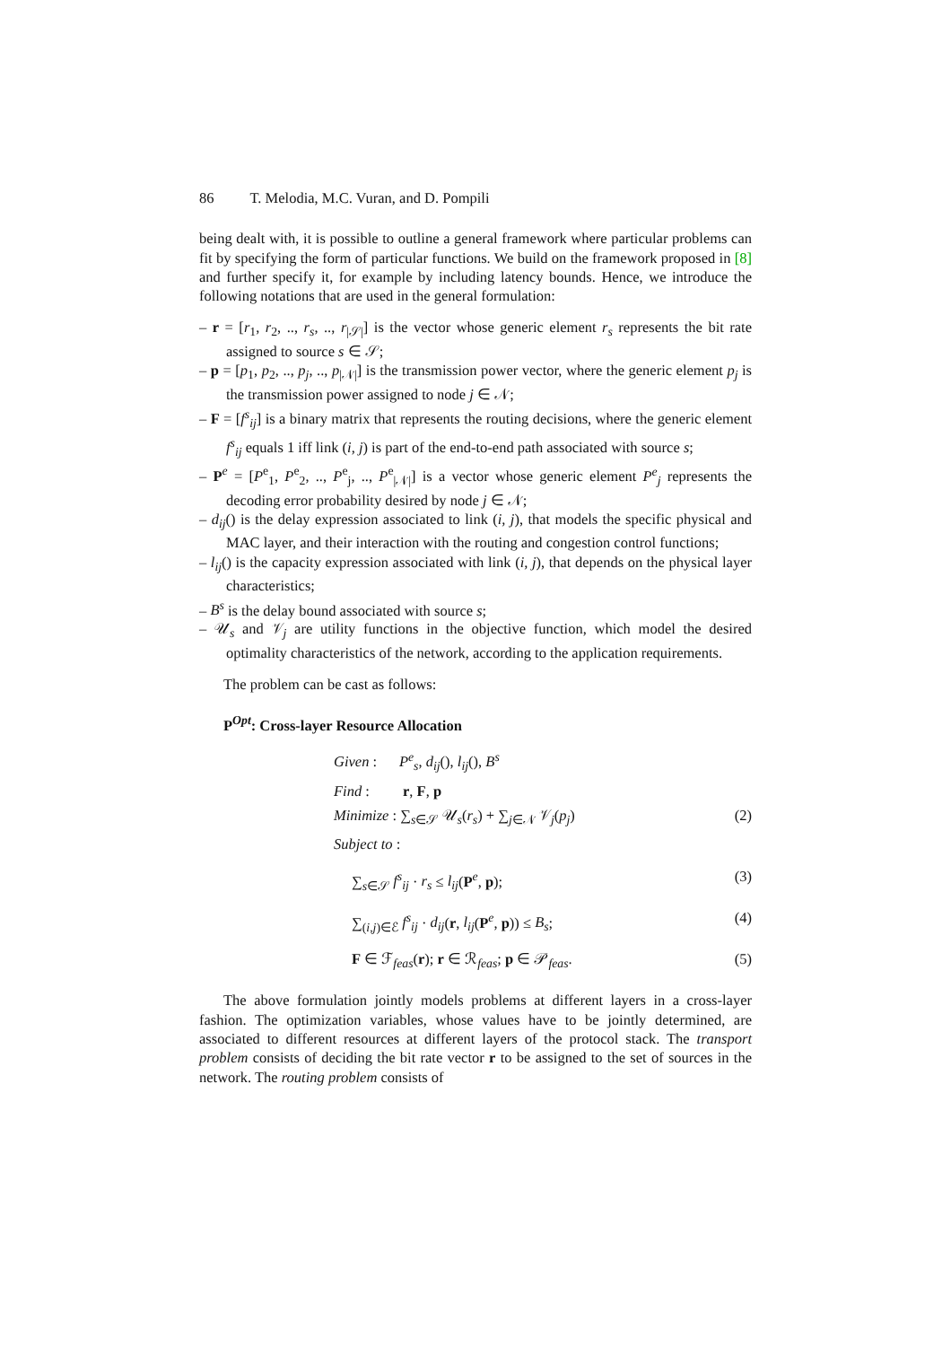86 T. Melodia, M.C. Vuran, and D. Pompili
being dealt with, it is possible to outline a general framework where particular problems can fit by specifying the form of particular functions. We build on the framework proposed in [8] and further specify it, for example by including latency bounds. Hence, we introduce the following notations that are used in the general formulation:
– r = [r<sub>1</sub>, r<sub>2</sub>, .., r<sub>s</sub>, .., r<sub>|𝒮|</sub>] is the vector whose generic element r<sub>s</sub> represents the bit rate assigned to source s ∈ 𝒮;
– p = [p<sub>1</sub>, p<sub>2</sub>, .., p<sub>j</sub>, .., p<sub>|𝒩|</sub>] is the transmission power vector, where the generic element p<sub>j</sub> is the transmission power assigned to node j ∈ 𝒩;
– F = [f<sup>s</sup><sub>ij</sub>] is a binary matrix that represents the routing decisions, where the generic element f<sup>s</sup><sub>ij</sub> equals 1 iff link (i, j) is part of the end-to-end path associated with source s;
– P<sup>e</sup> = [P<sup>e</sup><sub>1</sub>, P<sup>e</sup><sub>2</sub>, .., P<sup>e</sup><sub>j</sub>, .., P<sup>e</sup><sub>|𝒩|</sub>] is a vector whose generic element P<sup>e</sup><sub>j</sub> represents the decoding error probability desired by node j ∈ 𝒩;
– d<sub>ij</sub>() is the delay expression associated to link (i, j), that models the specific physical and MAC layer, and their interaction with the routing and congestion control functions;
– l<sub>ij</sub>() is the capacity expression associated with link (i, j), that depends on the physical layer characteristics;
– B<sup>s</sup> is the delay bound associated with source s;
– 𝒰<sub>s</sub> and 𝒱<sub>j</sub> are utility functions in the objective function, which model the desired optimality characteristics of the network, according to the application requirements.
The problem can be cast as follows:
P<sup>Opt</sup>: Cross-layer Resource Allocation
Given : P<sup>e</sup><sub>s</sub>, d<sub>ij</sub>(), l<sub>ij</sub>(), B<sup>s</sup>
Find : r, F, p
Minimize : ∑<sub>s∈𝒮</sub> 𝒰<sub>s</sub>(r<sub>s</sub>) + ∑<sub>j∈𝒩</sub> 𝒱<sub>j</sub>(p<sub>j</sub>) (2)
Subject to :
∑<sub>s∈𝒮</sub> f<sup>s</sup><sub>ij</sub> · r<sub>s</sub> ≤ l<sub>ij</sub>(P<sup>e</sup>, p); (3)
∑<sub>(i,j)∈ℰ</sub> f<sup>s</sup><sub>ij</sub> · d<sub>ij</sub>(r, l<sub>ij</sub>(P<sup>e</sup>, p)) ≤ B<sub>s</sub>; (4)
F ∈ ℱ<sub>feas</sub>(r); r ∈ ℛ<sub>feas</sub>; p ∈ 𝒫<sub>feas</sub>. (5)
The above formulation jointly models problems at different layers in a cross-layer fashion. The optimization variables, whose values have to be jointly determined, are associated to different resources at different layers of the protocol stack. The transport problem consists of deciding the bit rate vector r to be assigned to the set of sources in the network. The routing problem consists of